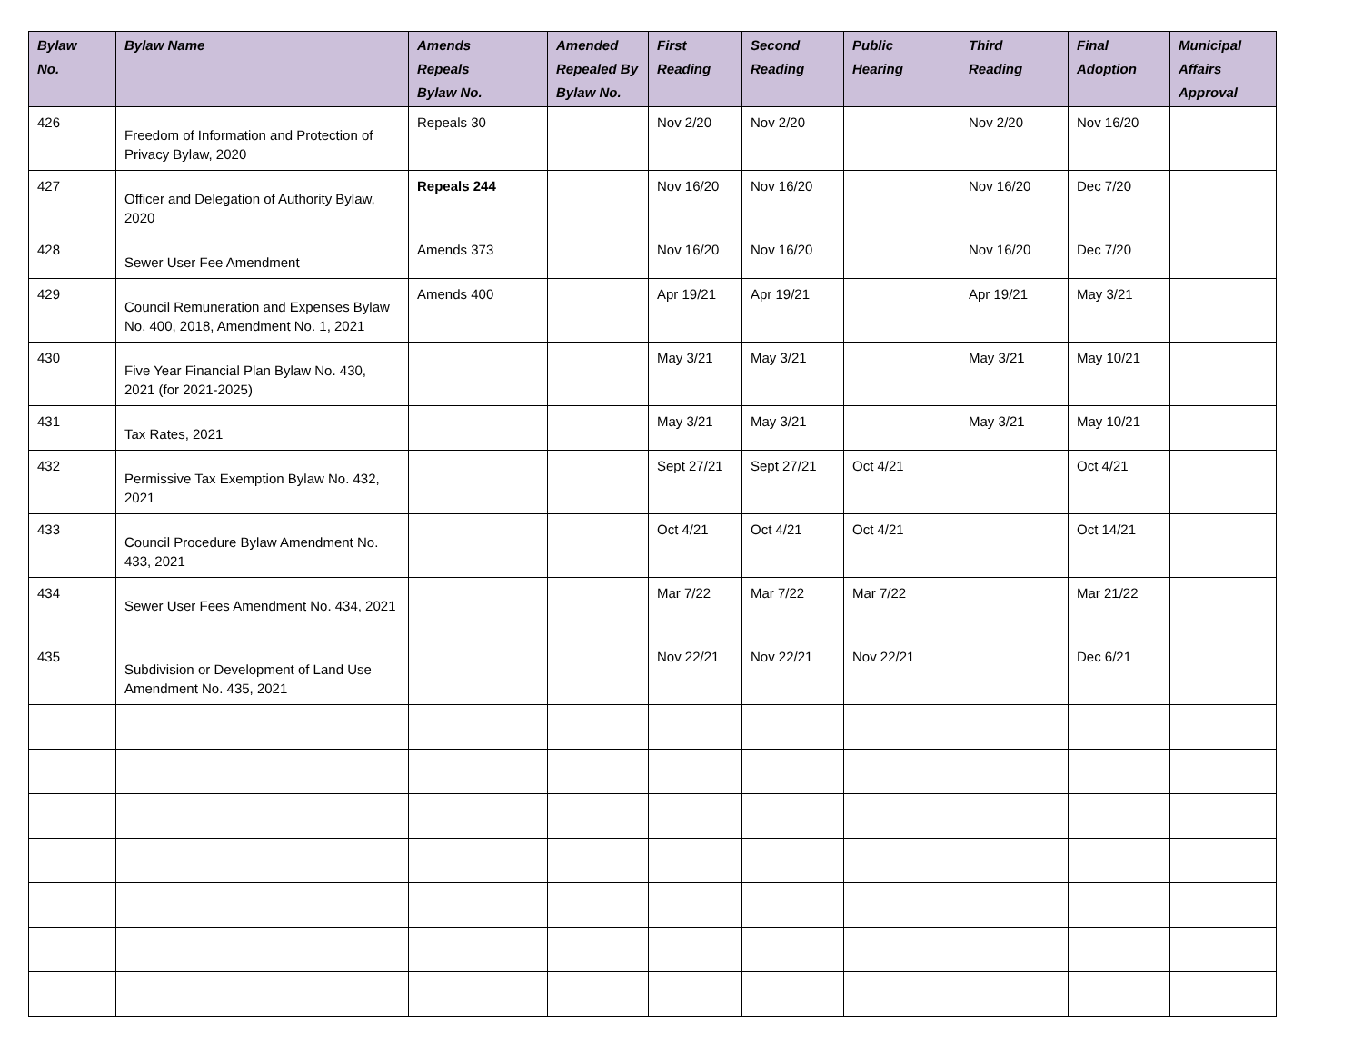| Bylaw No. | Bylaw Name | Amends Repeals Bylaw No. | Amended Repealed By Bylaw No. | First Reading | Second Reading | Public Hearing | Third Reading | Final Adoption | Municipal Affairs Approval |
| --- | --- | --- | --- | --- | --- | --- | --- | --- | --- |
| 426 | Freedom of Information and Protection of Privacy Bylaw, 2020 | Repeals 30 | | Nov 2/20 | Nov 2/20 | | Nov 2/20 | Nov 16/20 | |
| 427 | Officer and Delegation of Authority Bylaw, 2020 | Repeals 244 | | Nov 16/20 | Nov 16/20 | | Nov 16/20 | Dec 7/20 | |
| 428 | Sewer User Fee Amendment | Amends 373 | | Nov 16/20 | Nov 16/20 | | Nov 16/20 | Dec 7/20 | |
| 429 | Council Remuneration and Expenses Bylaw No. 400, 2018, Amendment No. 1, 2021 | Amends 400 | | Apr 19/21 | Apr 19/21 | | Apr 19/21 | May 3/21 | |
| 430 | Five Year Financial Plan Bylaw No. 430, 2021 (for 2021-2025) | | | May 3/21 | May 3/21 | | May 3/21 | May 10/21 | |
| 431 | Tax Rates, 2021 | | | May 3/21 | May 3/21 | | May 3/21 | May 10/21 | |
| 432 | Permissive Tax Exemption Bylaw No. 432, 2021 | | | Sept 27/21 | Sept 27/21 | Oct 4/21 | | Oct 4/21 | |
| 433 | Council Procedure Bylaw Amendment No. 433, 2021 | | | Oct 4/21 | Oct 4/21 | Oct 4/21 | | Oct 14/21 | |
| 434 | Sewer User Fees Amendment No. 434, 2021 | | | Mar 7/22 | Mar 7/22 | Mar 7/22 | | Mar 21/22 | |
| 435 | Subdivision or Development of Land Use Amendment No. 435, 2021 | | | Nov 22/21 | Nov 22/21 | Nov 22/21 | | Dec 6/21 | |